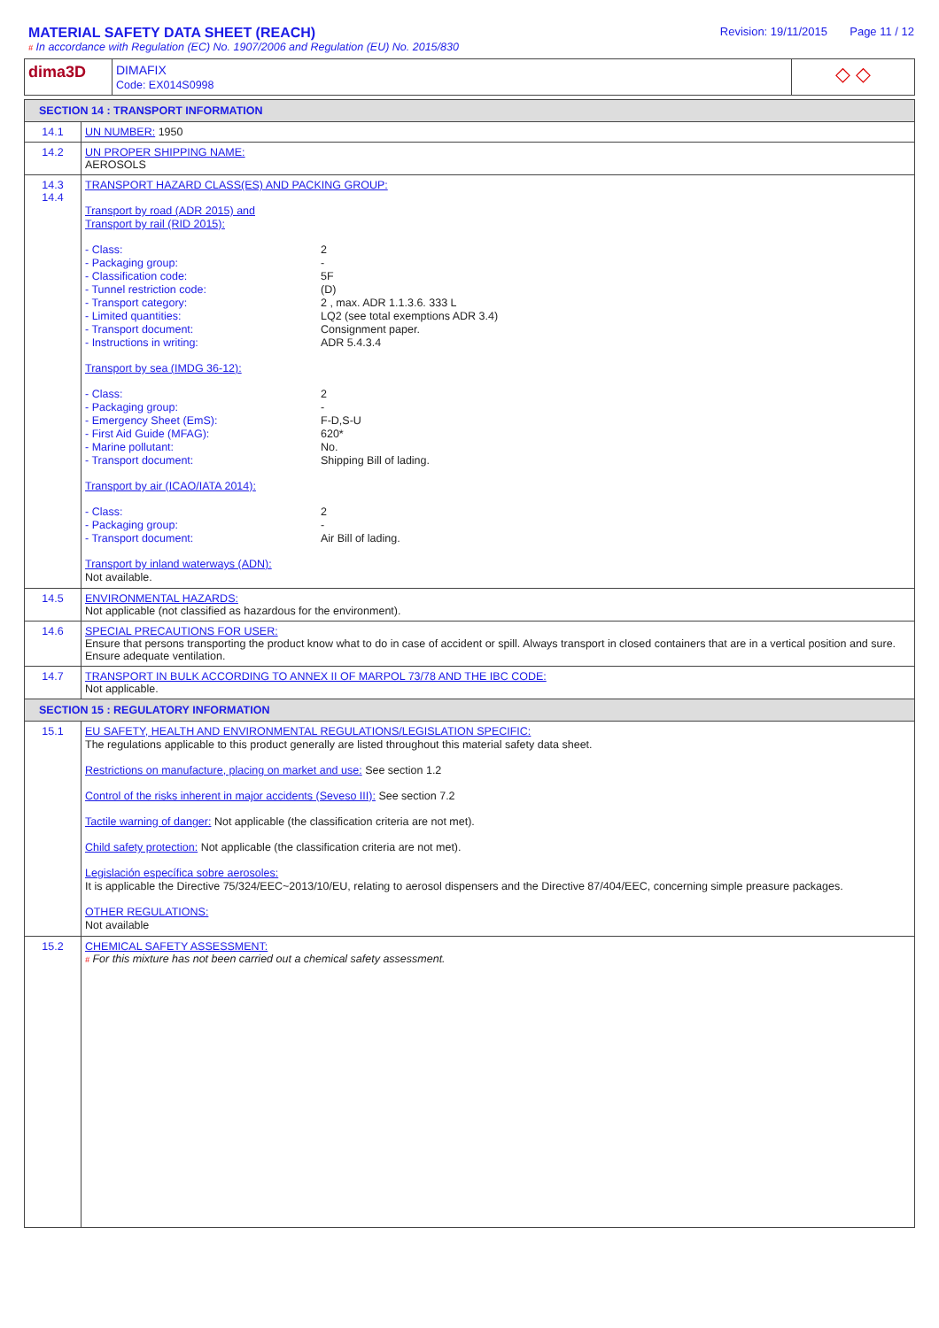MATERIAL SAFETY DATA SHEET (REACH)
# In accordance with Regulation (EC) No. 1907/2006 and Regulation (EU) No. 2015/830
Revision: 19/11/2015 Page 11 / 12
| dima3D | DIMAFIX Code: EX014S0998 | ◇ ◇ |
| SECTION 14 : TRANSPORT INFORMATION | |
| 14.1 | UN NUMBER: 1950 |
| 14.2 | UN PROPER SHIPPING NAME: AEROSOLS |
| 14.3 14.4 | TRANSPORT HAZARD CLASS(ES) AND PACKING GROUP: Transport by road (ADR 2015) and Transport by rail (RID 2015): - Class: 2 - Packaging group: - - Classification code: 5F - Tunnel restriction code: (D) - Transport category: 2 , max. ADR 1.1.3.6. 333 L - Limited quantities: LQ2 (see total exemptions ADR 3.4) - Transport document: Consignment paper. - Instructions in writing: ADR 5.4.3.4 Transport by sea (IMDG 36-12): - Class: 2 - Packaging group: - - Emergency Sheet (EmS): F-D,S-U - First Aid Guide (MFAG): 620* - Marine pollutant: No. - Transport document: Shipping Bill of lading. Transport by air (ICAO/IATA 2014): - Class: 2 - Packaging group: - - Transport document: Air Bill of lading. Transport by inland waterways (ADN): Not available. |
| 14.5 | ENVIRONMENTAL HAZARDS: Not applicable (not classified as hazardous for the environment). |
| 14.6 | SPECIAL PRECAUTIONS FOR USER: Ensure that persons transporting the product know what to do in case of accident or spill. Always transport in closed containers that are in a vertical position and sure. Ensure adequate ventilation. |
| 14.7 | TRANSPORT IN BULK ACCORDING TO ANNEX II OF MARPOL 73/78 AND THE IBC CODE: Not applicable. |
| SECTION 15 : REGULATORY INFORMATION | |
| 15.1 | EU SAFETY, HEALTH AND ENVIRONMENTAL REGULATIONS/LEGISLATION SPECIFIC: The regulations applicable to this product generally are listed throughout this material safety data sheet. Restrictions on manufacture, placing on market and use: See section 1.2 Control of the risks inherent in major accidents (Seveso III): See section 7.2 Tactile warning of danger: Not applicable (the classification criteria are not met). Child safety protection: Not applicable (the classification criteria are not met). Legislación específica sobre aerosoles: It is applicable the Directive 75/324/EEC~2013/10/EU, relating to aerosol dispensers and the Directive 87/404/EEC, concerning simple preasure packages. OTHER REGULATIONS: Not available |
| 15.2 | CHEMICAL SAFETY ASSESSMENT: # For this mixture has not been carried out a chemical safety assessment. |